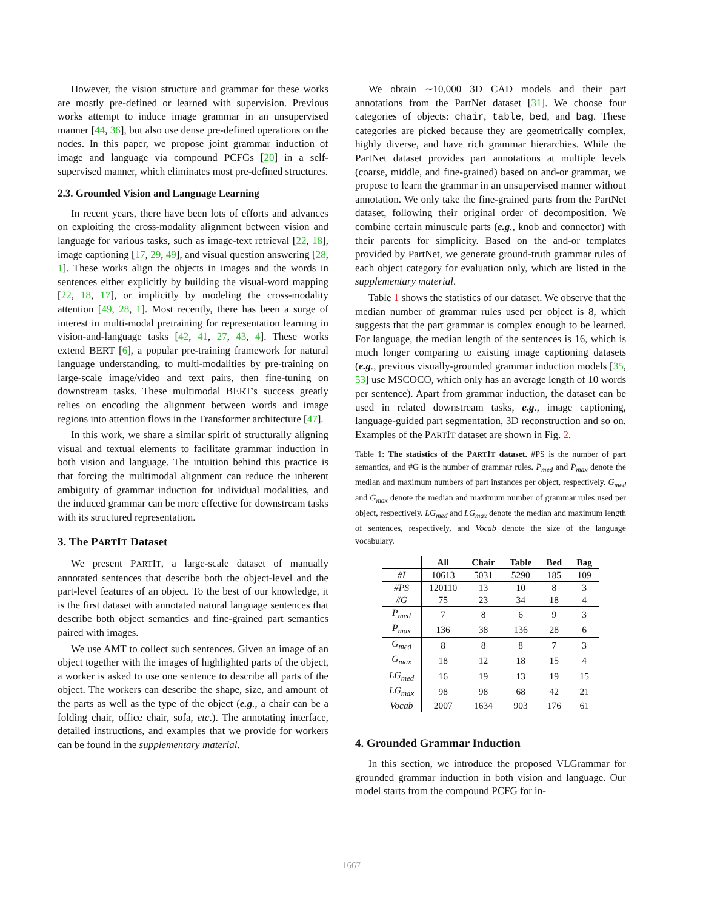However, the vision structure and grammar for these works are mostly pre-defined or learned with supervision. Previous works attempt to induce image grammar in an unsupervised manner [44, 36], but also use dense pre-defined operations on the nodes. In this paper, we propose joint grammar induction of image and language via compound PCFGs [20] in a self-supervised manner, which eliminates most pre-defined structures.
2.3. Grounded Vision and Language Learning
In recent years, there have been lots of efforts and advances on exploiting the cross-modality alignment between vision and language for various tasks, such as image-text retrieval [22, 18], image captioning [17, 29, 49], and visual question answering [28, 1]. These works align the objects in images and the words in sentences either explicitly by building the visual-word mapping [22, 18, 17], or implicitly by modeling the cross-modality attention [49, 28, 1]. Most recently, there has been a surge of interest in multi-modal pretraining for representation learning in vision-and-language tasks [42, 41, 27, 43, 4]. These works extend BERT [6], a popular pre-training framework for natural language understanding, to multi-modalities by pre-training on large-scale image/video and text pairs, then fine-tuning on downstream tasks. These multimodal BERT's success greatly relies on encoding the alignment between words and image regions into attention flows in the Transformer architecture [47].
In this work, we share a similar spirit of structurally aligning visual and textual elements to facilitate grammar induction in both vision and language. The intuition behind this practice is that forcing the multimodal alignment can reduce the inherent ambiguity of grammar induction for individual modalities, and the induced grammar can be more effective for downstream tasks with its structured representation.
3. The PARTIT Dataset
We present PARTIT, a large-scale dataset of manually annotated sentences that describe both the object-level and the part-level features of an object. To the best of our knowledge, it is the first dataset with annotated natural language sentences that describe both object semantics and fine-grained part semantics paired with images.
We use AMT to collect such sentences. Given an image of an object together with the images of highlighted parts of the object, a worker is asked to use one sentence to describe all parts of the object. The workers can describe the shape, size, and amount of the parts as well as the type of the object (e.g., a chair can be a folding chair, office chair, sofa, etc.). The annotating interface, detailed instructions, and examples that we provide for workers can be found in the supplementary material.
We obtain ∼10,000 3D CAD models and their part annotations from the PartNet dataset [31]. We choose four categories of objects: chair, table, bed, and bag. These categories are picked because they are geometrically complex, highly diverse, and have rich grammar hierarchies. While the PartNet dataset provides part annotations at multiple levels (coarse, middle, and fine-grained) based on and-or grammar, we propose to learn the grammar in an unsupervised manner without annotation. We only take the fine-grained parts from the PartNet dataset, following their original order of decomposition. We combine certain minuscule parts (e.g., knob and connector) with their parents for simplicity. Based on the and-or templates provided by PartNet, we generate ground-truth grammar rules of each object category for evaluation only, which are listed in the supplementary material.
Table 1 shows the statistics of our dataset. We observe that the median number of grammar rules used per object is 8, which suggests that the part grammar is complex enough to be learned. For language, the median length of the sentences is 16, which is much longer comparing to existing image captioning datasets (e.g., previous visually-grounded grammar induction models [35, 53] use MSCOCO, which only has an average length of 10 words per sentence). Apart from grammar induction, the dataset can be used in related downstream tasks, e.g., image captioning, language-guided part segmentation, 3D reconstruction and so on. Examples of the PARTIT dataset are shown in Fig. 2.
Table 1: The statistics of the PARTIT dataset. #PS is the number of part semantics, and #G is the number of grammar rules. P<sub>med</sub> and P<sub>max</sub> denote the median and maximum numbers of part instances per object, respectively. G<sub>med</sub> and G<sub>max</sub> denote the median and maximum number of grammar rules used per object, respectively. LG<sub>med</sub> and LG<sub>max</sub> denote the median and maximum length of sentences, respectively, and Vocab denote the size of the language vocabulary.
| | All | Chair | Table | Bed | Bag |
| --- | --- | --- | --- | --- | --- |
| #I | 10613 | 5031 | 5290 | 185 | 109 |
| #PS | 120110 | 13 | 10 | 8 | 3 |
| #G | 75 | 23 | 34 | 18 | 4 |
| P<sub>med</sub> | 7 | 8 | 6 | 9 | 3 |
| P<sub>max</sub> | 136 | 38 | 136 | 28 | 6 |
| G<sub>med</sub> | 8 | 8 | 8 | 7 | 3 |
| G<sub>max</sub> | 18 | 12 | 18 | 15 | 4 |
| LG<sub>med</sub> | 16 | 19 | 13 | 19 | 15 |
| LG<sub>max</sub> | 98 | 98 | 68 | 42 | 21 |
| Vocab | 2007 | 1634 | 903 | 176 | 61 |
4. Grounded Grammar Induction
In this section, we introduce the proposed VLGrammar for grounded grammar induction in both vision and language. Our model starts from the compound PCFG for in-
1667